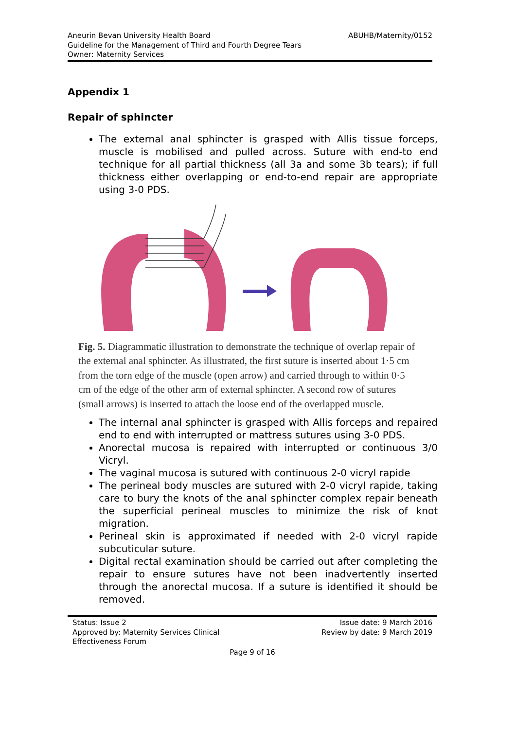Aneurin Bevan University Health Board
Guideline for the Management of Third and Fourth Degree Tears
Owner: Maternity Services
ABUHB/Maternity/0152
Appendix 1
Repair of sphincter
The external anal sphincter is grasped with Allis tissue forceps, muscle is mobilised and pulled across. Suture with end-to end technique for all partial thickness (all 3a and some 3b tears); if full thickness either overlapping or end-to-end repair are appropriate using 3-0 PDS.
Fig. 5. Diagrammatic illustration to demonstrate the technique of overlap repair of the external anal sphincter. As illustrated, the first suture is inserted about 1·5 cm from the torn edge of the muscle (open arrow) and carried through to within 0·5 cm of the edge of the other arm of external sphincter. A second row of sutures (small arrows) is inserted to attach the loose end of the overlapped muscle.
The internal anal sphincter is grasped with Allis forceps and repaired end to end with interrupted or mattress sutures using 3-0 PDS.
Anorectal mucosa is repaired with interrupted or continuous 3/0 Vicryl.
The vaginal mucosa is sutured with continuous 2-0 vicryl rapide
The perineal body muscles are sutured with 2-0 vicryl rapide, taking care to bury the knots of the anal sphincter complex repair beneath the superficial perineal muscles to minimize the risk of knot migration.
Perineal skin is approximated if needed with 2-0 vicryl rapide subcuticular suture.
Digital rectal examination should be carried out after completing the repair to ensure sutures have not been inadvertently inserted through the anorectal mucosa. If a suture is identified it should be removed.
Status: Issue 2
Approved by: Maternity Services Clinical
Effectiveness Forum
Issue date: 9 March 2016
Review by date: 9 March 2019
Page 9 of 16